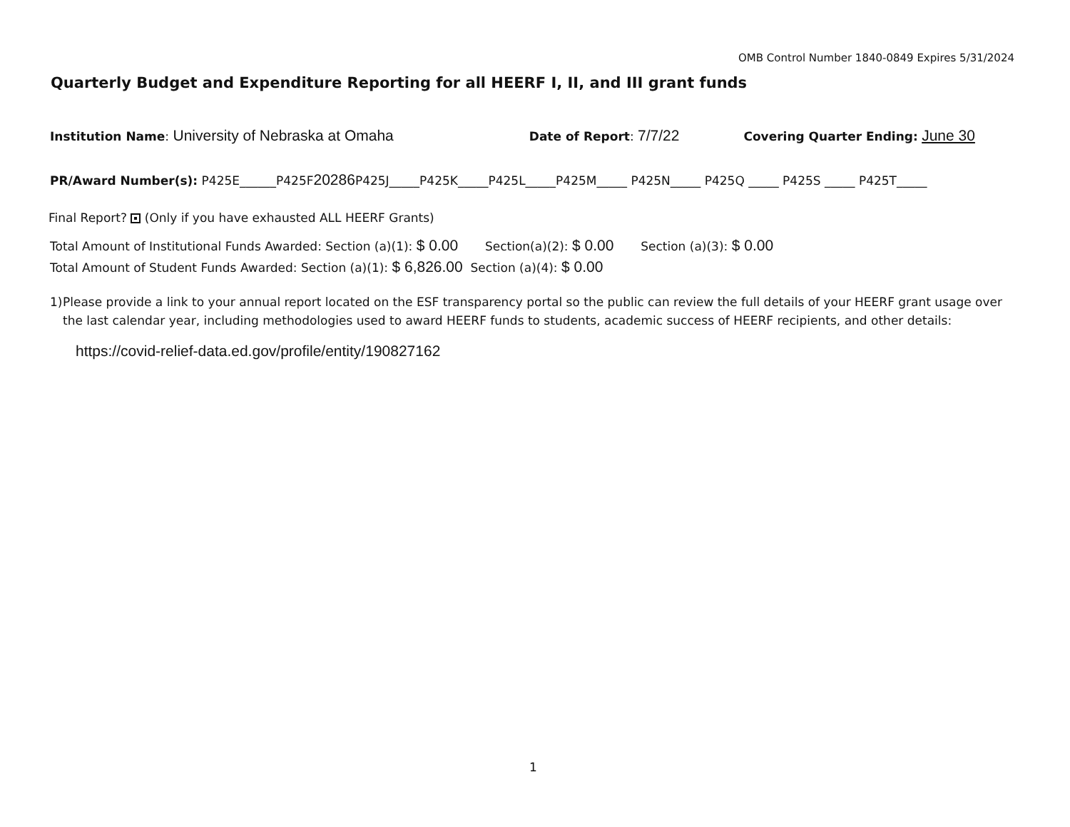OMB Control Number 1840-0849 Expires 5/31/2024
Quarterly Budget and Expenditure Reporting for all HEERF I, II, and III grant funds
Institution Name: University of Nebraska at Omaha Date of Report: 7/7/22 Covering Quarter Ending: June 30
PR/Award Number(s): P425E______P425F20286 P425J_____P425K_____P425L_____P425M_____ P425N_____ P425Q _____ P425S _____ P425T_____
Final Report? (Only if you have exhausted ALL HEERF Grants)
Total Amount of Institutional Funds Awarded: Section (a)(1): $ 0.00 Section(a)(2): $ 0.00 Section (a)(3): $ 0.00
Total Amount of Student Funds Awarded: Section (a)(1): $ 6,826.00 Section (a)(4): $ 0.00
1) Please provide a link to your annual report located on the ESF transparency portal so the public can review the full details of your HEERF grant usage over the last calendar year, including methodologies used to award HEERF funds to students, academic success of HEERF recipients, and other details:
https://covid-relief-data.ed.gov/profile/entity/190827162
1